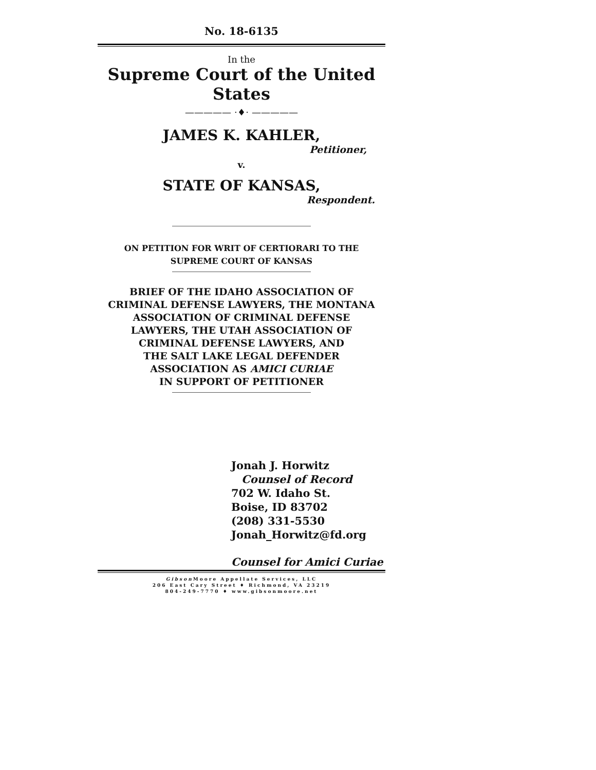No. 18-6135
In the
Supreme Court of the United States
————— ⋅♦⋅ —————
JAMES K. KAHLER,
Petitioner,
v.
STATE OF KANSAS,
Respondent.
ON PETITION FOR WRIT OF CERTIORARI TO THE
SUPREME COURT OF KANSAS
BRIEF OF THE IDAHO ASSOCIATION OF
CRIMINAL DEFENSE LAWYERS, THE MONTANA
ASSOCIATION OF CRIMINAL DEFENSE
LAWYERS, THE UTAH ASSOCIATION OF
CRIMINAL DEFENSE LAWYERS, AND
THE SALT LAKE LEGAL DEFENDER
ASSOCIATION AS AMICI CURIAE
IN SUPPORT OF PETITIONER
Jonah J. Horwitz
Counsel of Record
702 W. Idaho St.
Boise, ID 83702
(208) 331-5530
Jonah_Horwitz@fd.org
Counsel for Amici Curiae
Gibson Moore Appellate Services, LLC
206 East Cary Street ♦ Richmond, VA 23219
804-249-7770 ♦ www.gibsonmoore.net